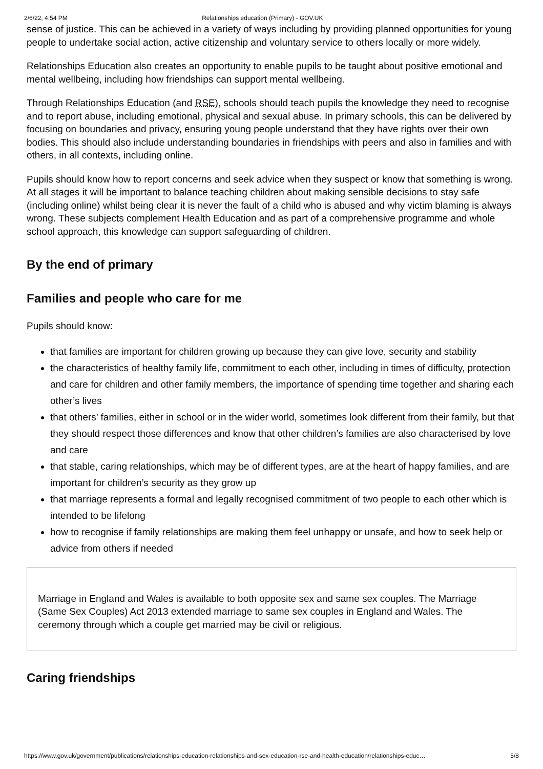2/6/22, 4:54 PM Relationships education (Primary) - GOV.UK
sense of justice. This can be achieved in a variety of ways including by providing planned opportunities for young people to undertake social action, active citizenship and voluntary service to others locally or more widely.
Relationships Education also creates an opportunity to enable pupils to be taught about positive emotional and mental wellbeing, including how friendships can support mental wellbeing.
Through Relationships Education (and RSE), schools should teach pupils the knowledge they need to recognise and to report abuse, including emotional, physical and sexual abuse. In primary schools, this can be delivered by focusing on boundaries and privacy, ensuring young people understand that they have rights over their own bodies. This should also include understanding boundaries in friendships with peers and also in families and with others, in all contexts, including online.
Pupils should know how to report concerns and seek advice when they suspect or know that something is wrong. At all stages it will be important to balance teaching children about making sensible decisions to stay safe (including online) whilst being clear it is never the fault of a child who is abused and why victim blaming is always wrong. These subjects complement Health Education and as part of a comprehensive programme and whole school approach, this knowledge can support safeguarding of children.
By the end of primary
Families and people who care for me
Pupils should know:
that families are important for children growing up because they can give love, security and stability
the characteristics of healthy family life, commitment to each other, including in times of difficulty, protection and care for children and other family members, the importance of spending time together and sharing each other’s lives
that others’ families, either in school or in the wider world, sometimes look different from their family, but that they should respect those differences and know that other children’s families are also characterised by love and care
that stable, caring relationships, which may be of different types, are at the heart of happy families, and are important for children’s security as they grow up
that marriage represents a formal and legally recognised commitment of two people to each other which is intended to be lifelong
how to recognise if family relationships are making them feel unhappy or unsafe, and how to seek help or advice from others if needed
Marriage in England and Wales is available to both opposite sex and same sex couples. The Marriage (Same Sex Couples) Act 2013 extended marriage to same sex couples in England and Wales. The ceremony through which a couple get married may be civil or religious.
Caring friendships
https://www.gov.uk/government/publications/relationships-education-relationships-and-sex-education-rse-and-health-education/relationships-educ… 5/8